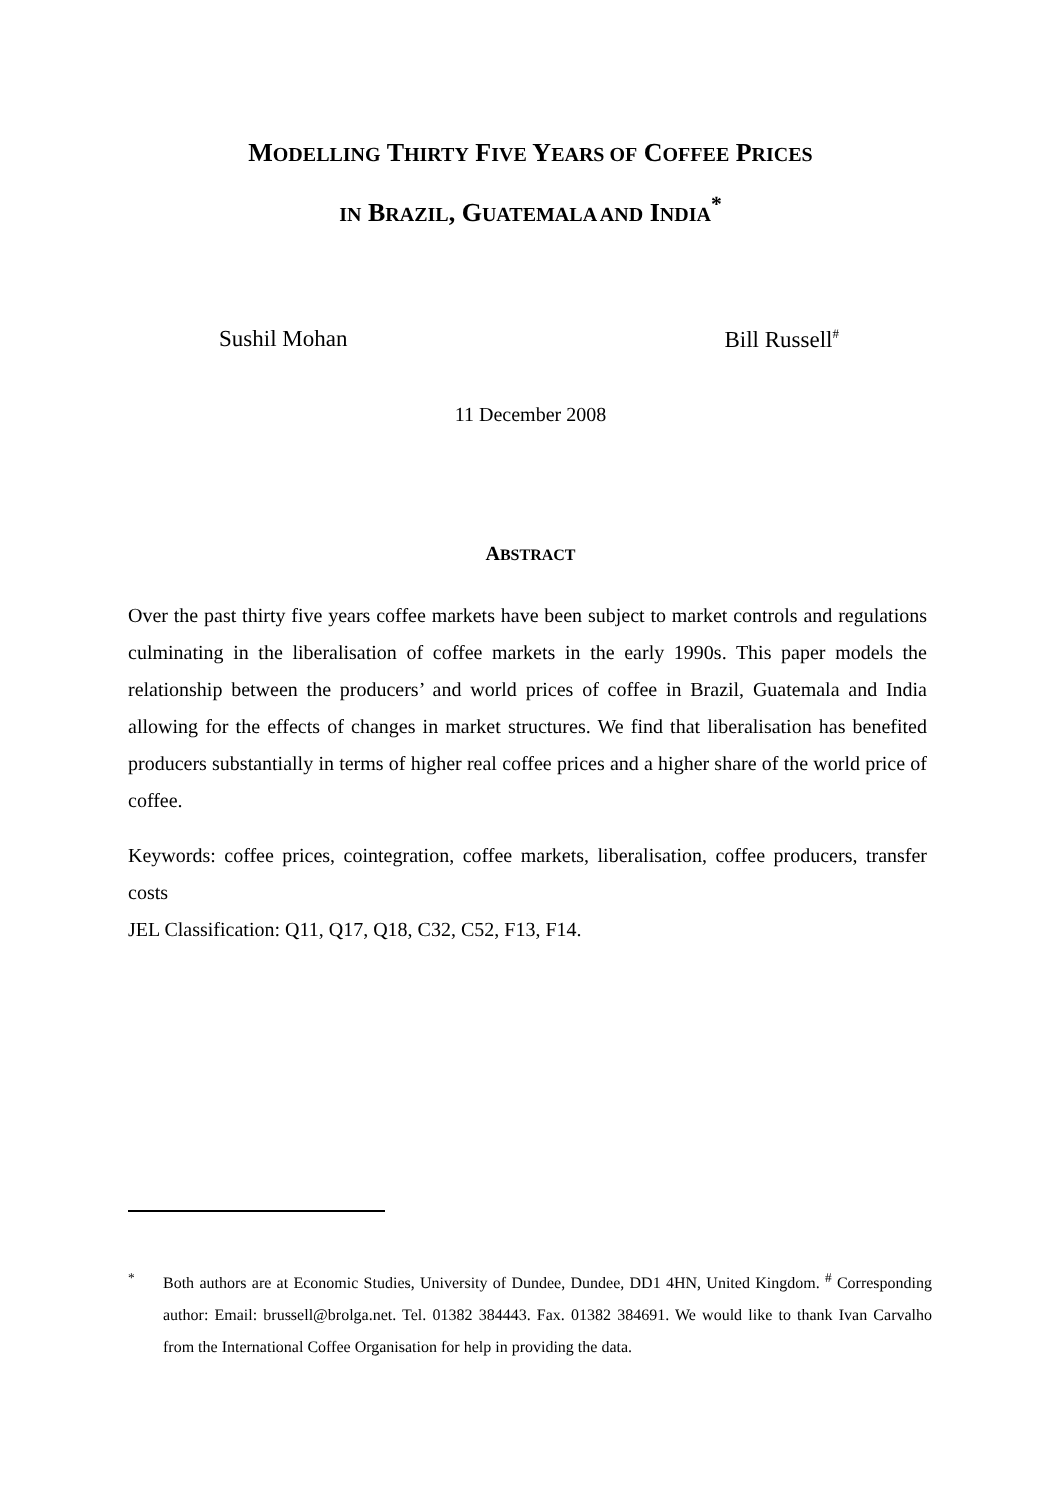MODELLING THIRTY FIVE YEARS OF COFFEE PRICES
IN BRAZIL, GUATEMALA AND INDIA<sup>*</sup>
Sushil Mohan Bill Russell<sup>#</sup>
11 December 2008
ABSTRACT
Over the past thirty five years coffee markets have been subject to market controls and regulations culminating in the liberalisation of coffee markets in the early 1990s. This paper models the relationship between the producers’ and world prices of coffee in Brazil, Guatemala and India allowing for the effects of changes in market structures. We find that liberalisation has benefited producers substantially in terms of higher real coffee prices and a higher share of the world price of coffee.
Keywords: coffee prices, cointegration, coffee markets, liberalisation, coffee producers, transfer costs
JEL Classification: Q11, Q17, Q18, C32, C52, F13, F14.
<sup>*</sup> Both authors are at Economic Studies, University of Dundee, Dundee, DD1 4HN, United Kingdom. <sup>#</sup> Corresponding author: Email: brussell@brolga.net. Tel. 01382 384443. Fax. 01382 384691. We would like to thank Ivan Carvalho from the International Coffee Organisation for help in providing the data.